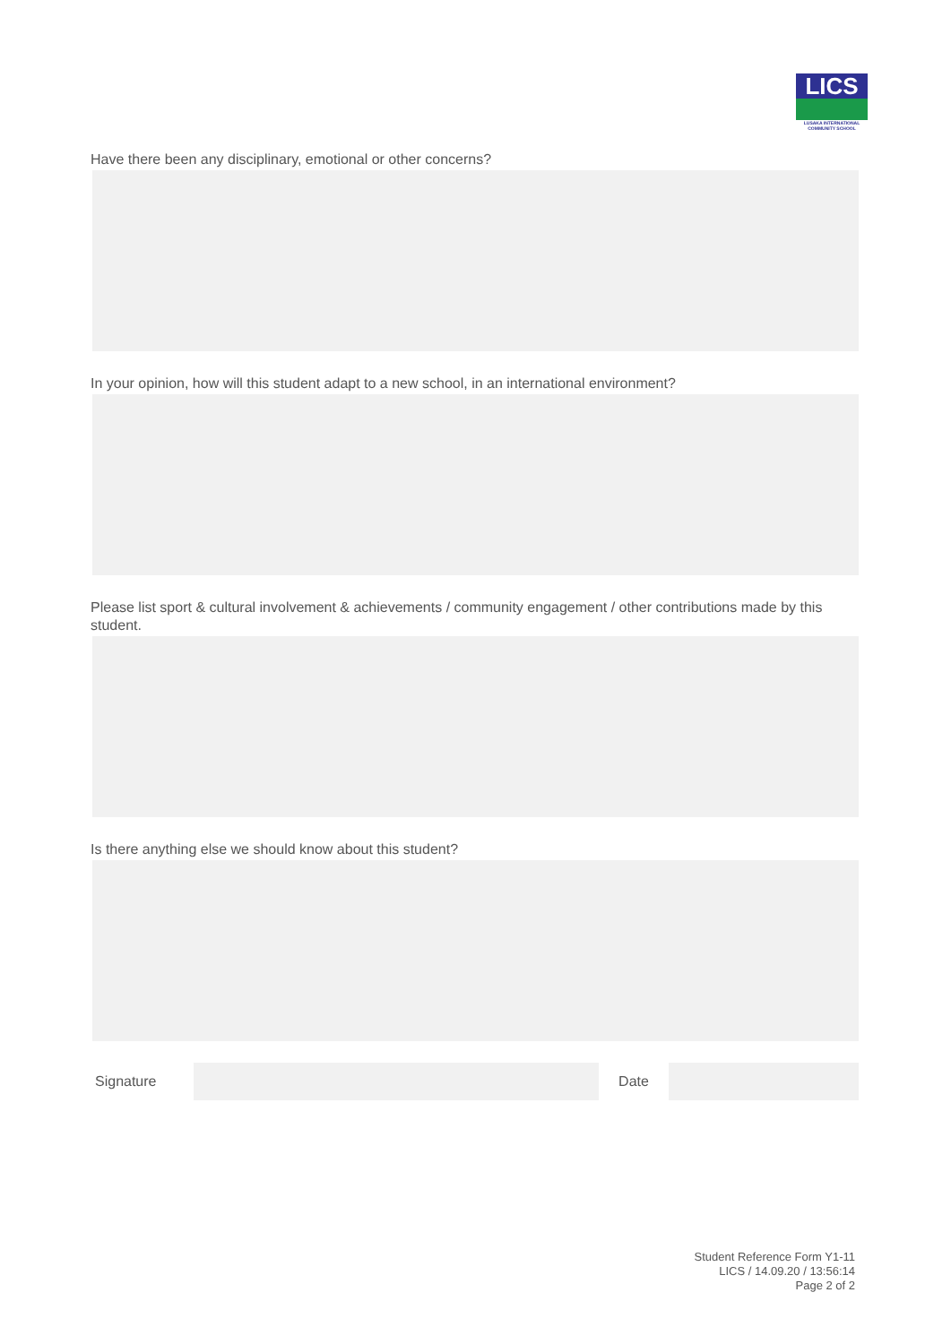LICS
LUSAKA INTERNATIONAL
COMMUNITY SCHOOL
Have there been any disciplinary, emotional or other concerns?
In your opinion, how will this student adapt to a new school, in an international environment?
Please list sport & cultural involvement & achievements / community engagement / other contributions made by this student.
Is there anything else we should know about this student?
Signature Date
Student Reference Form Y1-11
LICS / 14.09.20 / 13:56:14
Page 2 of 2